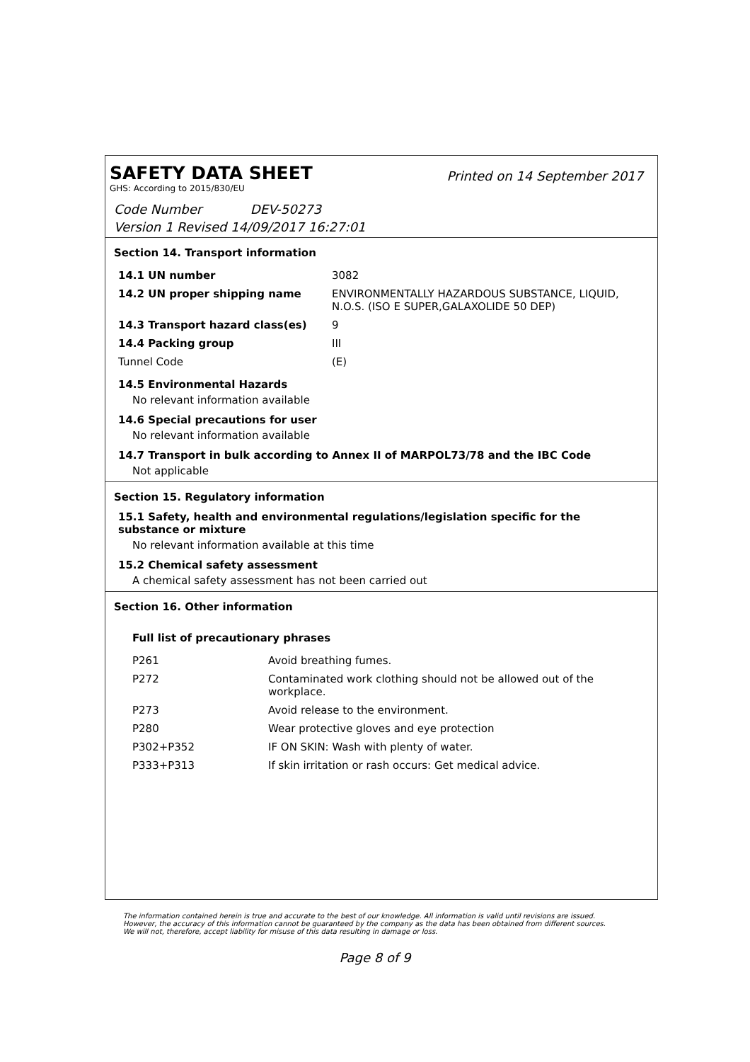SAFETY DATA SHEET
Printed on 14 September 2017
GHS: According to 2015/830/EU
Code Number DEV-50273
Version 1 Revised 14/09/2017 16:27:01
Section 14. Transport information
| 14.1 UN number | 3082 |
| 14.2 UN proper shipping name | ENVIRONMENTALLY HAZARDOUS SUBSTANCE, LIQUID, N.O.S. (ISO E SUPER,GALAXOLIDE 50 DEP) |
| 14.3 Transport hazard class(es) | 9 |
| 14.4 Packing group | III |
| Tunnel Code | (E) |
14.5 Environmental Hazards
No relevant information available
14.6 Special precautions for user
No relevant information available
14.7 Transport in bulk according to Annex II of MARPOL73/78 and the IBC Code
Not applicable
Section 15. Regulatory information
15.1 Safety, health and environmental regulations/legislation specific for the substance or mixture
No relevant information available at this time
15.2 Chemical safety assessment
A chemical safety assessment has not been carried out
Section 16. Other information
Full list of precautionary phrases
| P261 | Avoid breathing fumes. |
| P272 | Contaminated work clothing should not be allowed out of the workplace. |
| P273 | Avoid release to the environment. |
| P280 | Wear protective gloves and eye protection |
| P302+P352 | IF ON SKIN: Wash with plenty of water. |
| P333+P313 | If skin irritation or rash occurs: Get medical advice. |
The information contained herein is true and accurate to the best of our knowledge. All information is valid until revisions are issued. However, the accuracy of this information cannot be guaranteed by the company as the data has been obtained from different sources. We will not, therefore, accept liability for misuse of this data resulting in damage or loss.
Page 8 of 9